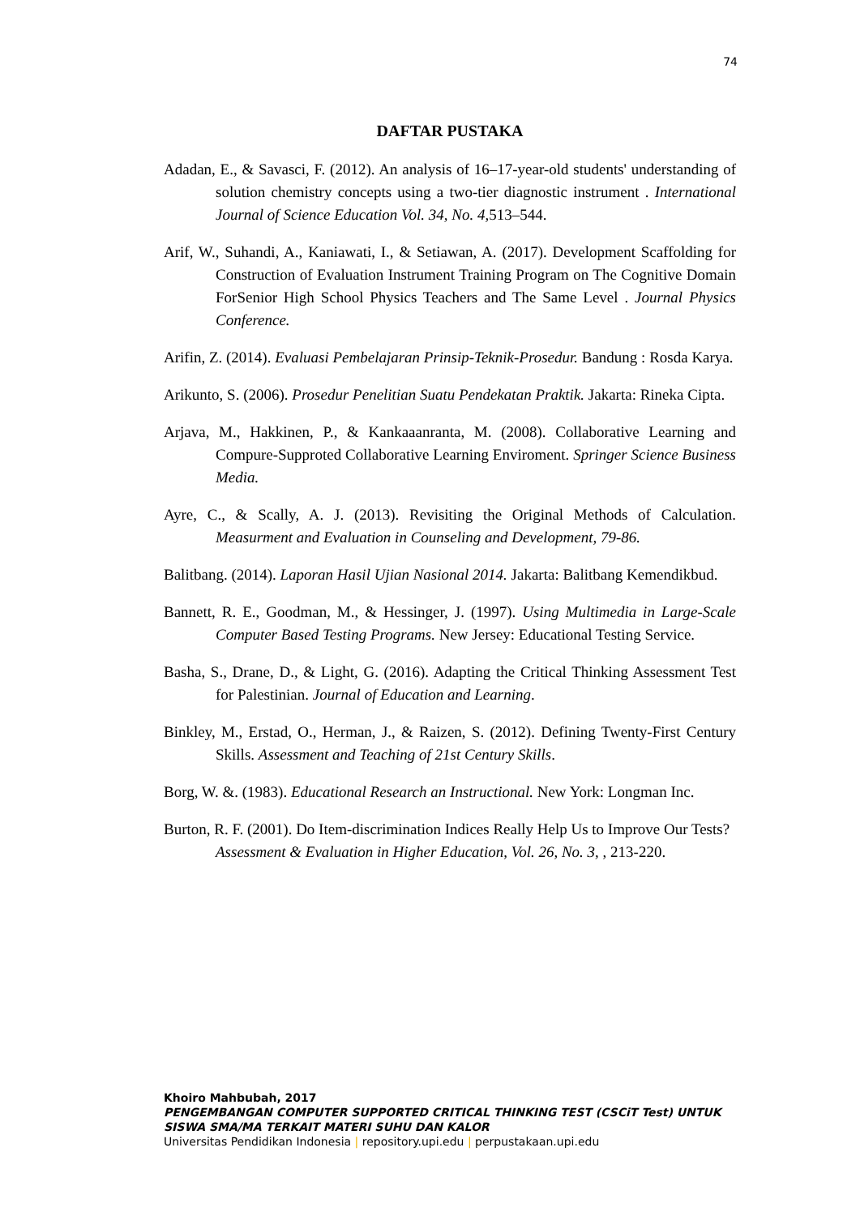74
DAFTAR PUSTAKA
Adadan, E., & Savasci, F. (2012). An analysis of 16–17-year-old students' understanding of solution chemistry concepts using a two-tier diagnostic instrument . International Journal of Science Education Vol. 34, No. 4, 513–544.
Arif, W., Suhandi, A., Kaniawati, I., & Setiawan, A. (2017). Development Scaffolding for Construction of Evaluation Instrument Training Program on The Cognitive Domain ForSenior High School Physics Teachers and The Same Level . Journal Physics Conference.
Arifin, Z. (2014). Evaluasi Pembelajaran Prinsip-Teknik-Prosedur. Bandung : Rosda Karya.
Arikunto, S. (2006). Prosedur Penelitian Suatu Pendekatan Praktik. Jakarta: Rineka Cipta.
Arjava, M., Hakkinen, P., & Kankaaanranta, M. (2008). Collaborative Learning and Compure-Supproted Collaborative Learning Enviroment. Springer Science Business Media.
Ayre, C., & Scally, A. J. (2013). Revisiting the Original Methods of Calculation. Measurment and Evaluation in Counseling and Development, 79-86.
Balitbang. (2014). Laporan Hasil Ujian Nasional 2014. Jakarta: Balitbang Kemendikbud.
Bannett, R. E., Goodman, M., & Hessinger, J. (1997). Using Multimedia in Large-Scale Computer Based Testing Programs. New Jersey: Educational Testing Service.
Basha, S., Drane, D., & Light, G. (2016). Adapting the Critical Thinking Assessment Test for Palestinian. Journal of Education and Learning.
Binkley, M., Erstad, O., Herman, J., & Raizen, S. (2012). Defining Twenty-First Century Skills. Assessment and Teaching of 21st Century Skills.
Borg, W. &. (1983). Educational Research an Instructional. New York: Longman Inc.
Burton, R. F. (2001). Do Item-discrimination Indices Really Help Us to Improve Our Tests? Assessment & Evaluation in Higher Education, Vol. 26, No. 3, , 213-220.
Khoiro Mahbubah, 2017
PENGEMBANGAN COMPUTER SUPPORTED CRITICAL THINKING TEST (CSCiT Test) UNTUK SISWA SMA/MA TERKAIT MATERI SUHU DAN KALOR
Universitas Pendidikan Indonesia | repository.upi.edu | perpustakaan.upi.edu